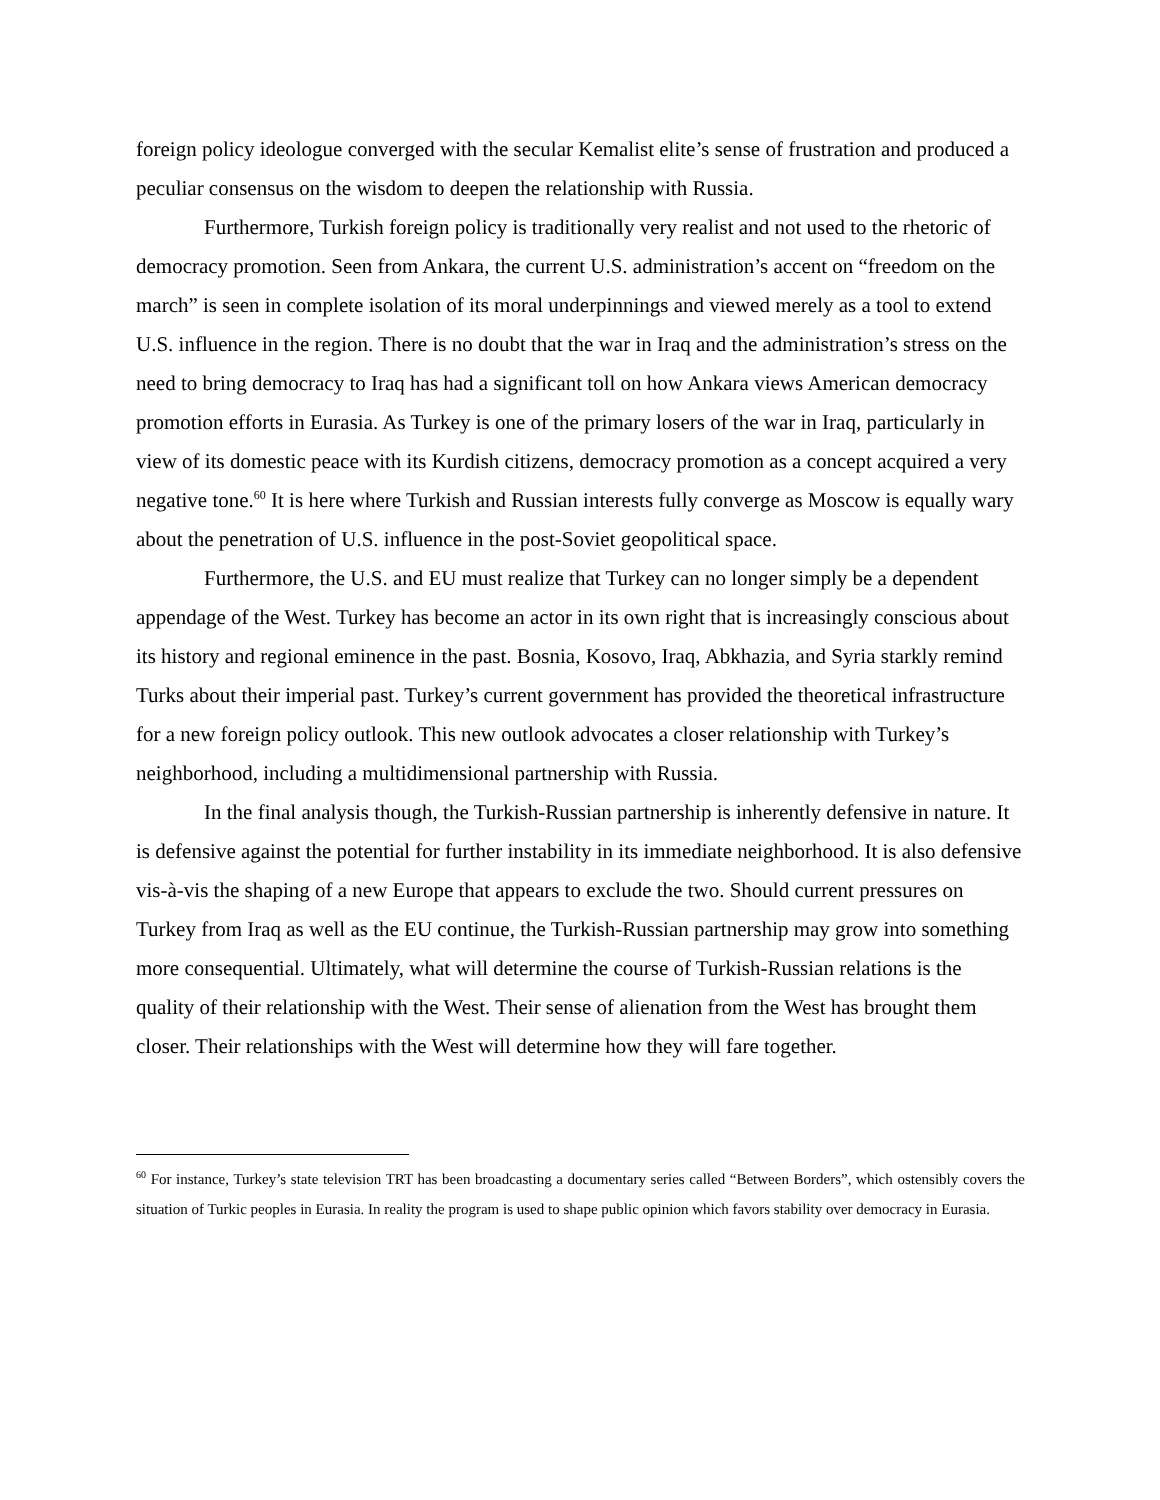foreign policy ideologue converged with the secular Kemalist elite’s sense of frustration and produced a peculiar consensus on the wisdom to deepen the relationship with Russia.
Furthermore, Turkish foreign policy is traditionally very realist and not used to the rhetoric of democracy promotion. Seen from Ankara, the current U.S. administration’s accent on “freedom on the march” is seen in complete isolation of its moral underpinnings and viewed merely as a tool to extend U.S. influence in the region. There is no doubt that the war in Iraq and the administration’s stress on the need to bring democracy to Iraq has had a significant toll on how Ankara views American democracy promotion efforts in Eurasia. As Turkey is one of the primary losers of the war in Iraq, particularly in view of its domestic peace with its Kurdish citizens, democracy promotion as a concept acquired a very negative tone.<sup>60</sup> It is here where Turkish and Russian interests fully converge as Moscow is equally wary about the penetration of U.S. influence in the post-Soviet geopolitical space.
Furthermore, the U.S. and EU must realize that Turkey can no longer simply be a dependent appendage of the West. Turkey has become an actor in its own right that is increasingly conscious about its history and regional eminence in the past. Bosnia, Kosovo, Iraq, Abkhazia, and Syria starkly remind Turks about their imperial past. Turkey’s current government has provided the theoretical infrastructure for a new foreign policy outlook. This new outlook advocates a closer relationship with Turkey’s neighborhood, including a multidimensional partnership with Russia.
In the final analysis though, the Turkish-Russian partnership is inherently defensive in nature. It is defensive against the potential for further instability in its immediate neighborhood. It is also defensive vis-à-vis the shaping of a new Europe that appears to exclude the two. Should current pressures on Turkey from Iraq as well as the EU continue, the Turkish-Russian partnership may grow into something more consequential. Ultimately, what will determine the course of Turkish-Russian relations is the quality of their relationship with the West. Their sense of alienation from the West has brought them closer. Their relationships with the West will determine how they will fare together.
<sup>60</sup> For instance, Turkey’s state television TRT has been broadcasting a documentary series called “Between Borders”, which ostensibly covers the situation of Turkic peoples in Eurasia. In reality the program is used to shape public opinion which favors stability over democracy in Eurasia.